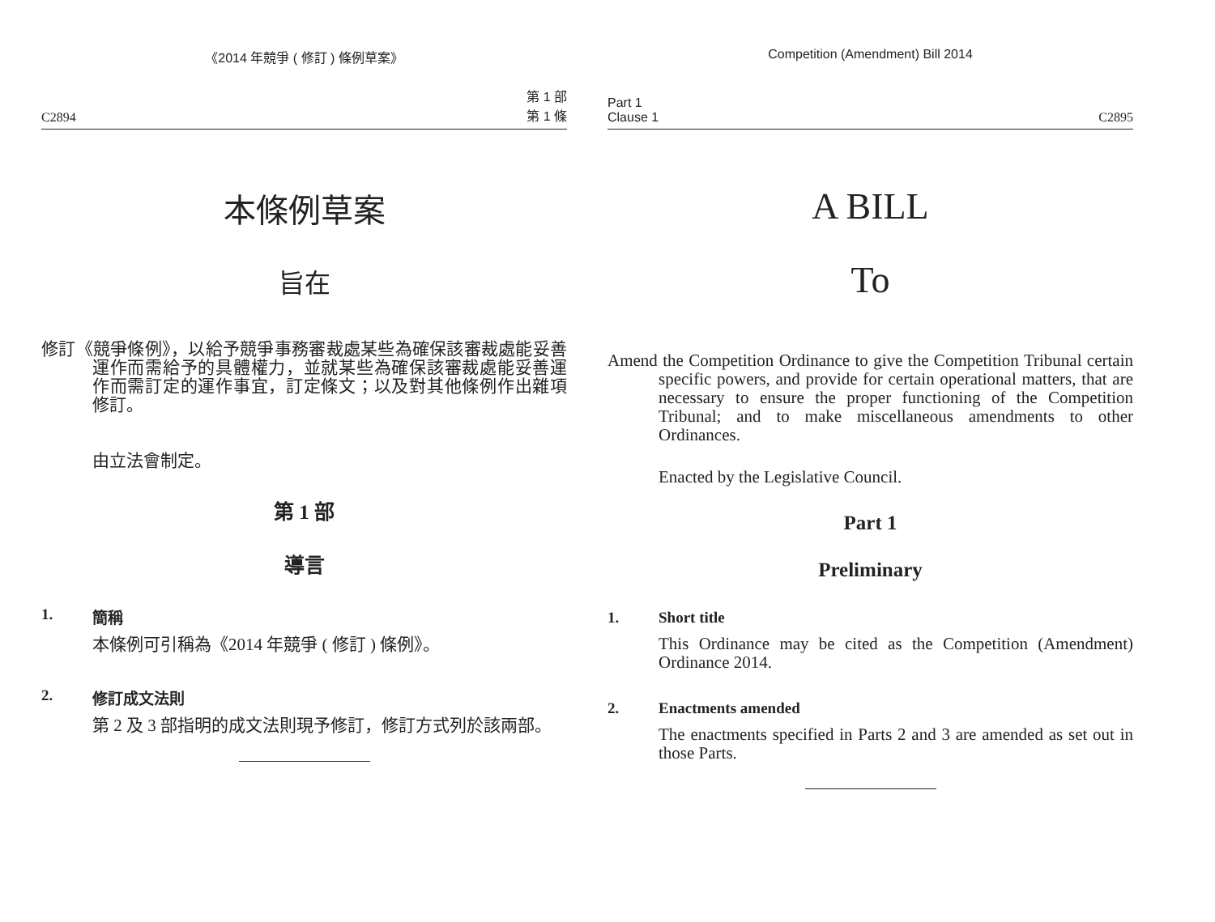《2014 年競爭 ( 修訂 ) 條例草案》
C2894 第 1 部
第 1 條
本條例草案
旨在
修訂《競爭條例》，以給予競爭事務審裁處某些為確保該審裁處能妥善運作而需給予的具體權力，並就某些為確保該審裁處能妥善運作而需訂定的運作事宜，訂定條文；以及對其他條例作出雜項修訂。
由立法會制定。
第 1 部
導言
1. 簡稱
本條例可引稱為《2014 年競爭 ( 修訂 ) 條例》。
2. 修訂成文法則
第 2 及 3 部指明的成文法則現予修訂，修訂方式列於該兩部。
Competition (Amendment) Bill 2014
Part 1
Clause 1 C2895
A BILL
To
Amend the Competition Ordinance to give the Competition Tribunal certain specific powers, and provide for certain operational matters, that are necessary to ensure the proper functioning of the Competition Tribunal; and to make miscellaneous amendments to other Ordinances.
Enacted by the Legislative Council.
Part 1
Preliminary
1. Short title
This Ordinance may be cited as the Competition (Amendment) Ordinance 2014.
2. Enactments amended
The enactments specified in Parts 2 and 3 are amended as set out in those Parts.